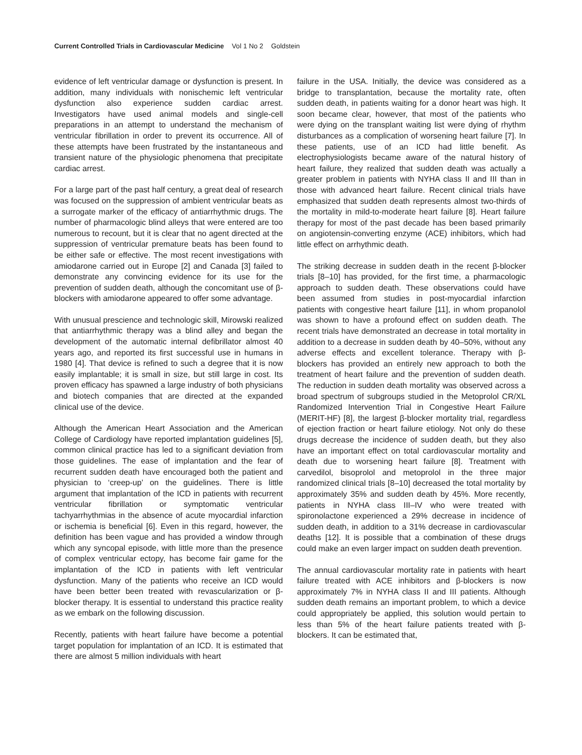Current Controlled Trials in Cardiovascular Medicine Vol 1 No 2 Goldstein
evidence of left ventricular damage or dysfunction is present. In addition, many individuals with nonischemic left ventricular dysfunction also experience sudden cardiac arrest. Investigators have used animal models and single-cell preparations in an attempt to understand the mechanism of ventricular fibrillation in order to prevent its occurrence. All of these attempts have been frustrated by the instantaneous and transient nature of the physiologic phenomena that precipitate cardiac arrest.
For a large part of the past half century, a great deal of research was focused on the suppression of ambient ventricular beats as a surrogate marker of the efficacy of antiarrhythmic drugs. The number of pharmacologic blind alleys that were entered are too numerous to recount, but it is clear that no agent directed at the suppression of ventricular premature beats has been found to be either safe or effective. The most recent investigations with amiodarone carried out in Europe [2] and Canada [3] failed to demonstrate any convincing evidence for its use for the prevention of sudden death, although the concomitant use of β-blockers with amiodarone appeared to offer some advantage.
With unusual prescience and technologic skill, Mirowski realized that antiarrhythmic therapy was a blind alley and began the development of the automatic internal defibrillator almost 40 years ago, and reported its first successful use in humans in 1980 [4]. That device is refined to such a degree that it is now easily implantable; it is small in size, but still large in cost. Its proven efficacy has spawned a large industry of both physicians and biotech companies that are directed at the expanded clinical use of the device.
Although the American Heart Association and the American College of Cardiology have reported implantation guidelines [5], common clinical practice has led to a significant deviation from those guidelines. The ease of implantation and the fear of recurrent sudden death have encouraged both the patient and physician to ‘creep-up’ on the guidelines. There is little argument that implantation of the ICD in patients with recurrent ventricular fibrillation or symptomatic ventricular tachyarrhythmias in the absence of acute myocardial infarction or ischemia is beneficial [6]. Even in this regard, however, the definition has been vague and has provided a window through which any syncopal episode, with little more than the presence of complex ventricular ectopy, has become fair game for the implantation of the ICD in patients with left ventricular dysfunction. Many of the patients who receive an ICD would have been better been treated with revascularization or β-blocker therapy. It is essential to understand this practice reality as we embark on the following discussion.
Recently, patients with heart failure have become a potential target population for implantation of an ICD. It is estimated that there are almost 5 million individuals with heart
failure in the USA. Initially, the device was considered as a bridge to transplantation, because the mortality rate, often sudden death, in patients waiting for a donor heart was high. It soon became clear, however, that most of the patients who were dying on the transplant waiting list were dying of rhythm disturbances as a complication of worsening heart failure [7]. In these patients, use of an ICD had little benefit. As electrophysiologists became aware of the natural history of heart failure, they realized that sudden death was actually a greater problem in patients with NYHA class II and III than in those with advanced heart failure. Recent clinical trials have emphasized that sudden death represents almost two-thirds of the mortality in mild-to-moderate heart failure [8]. Heart failure therapy for most of the past decade has been based primarily on angiotensin-converting enzyme (ACE) inhibitors, which had little effect on arrhythmic death.
The striking decrease in sudden death in the recent β-blocker trials [8–10] has provided, for the first time, a pharmacologic approach to sudden death. These observations could have been assumed from studies in post-myocardial infarction patients with congestive heart failure [11], in whom propanolol was shown to have a profound effect on sudden death. The recent trials have demonstrated an decrease in total mortality in addition to a decrease in sudden death by 40–50%, without any adverse effects and excellent tolerance. Therapy with β-blockers has provided an entirely new approach to both the treatment of heart failure and the prevention of sudden death. The reduction in sudden death mortality was observed across a broad spectrum of subgroups studied in the Metoprolol CR/XL Randomized Intervention Trial in Congestive Heart Failure (MERIT-HF) [8], the largest β-blocker mortality trial, regardless of ejection fraction or heart failure etiology. Not only do these drugs decrease the incidence of sudden death, but they also have an important effect on total cardiovascular mortality and death due to worsening heart failure [8]. Treatment with carvedilol, bisoprolol and metoprolol in the three major randomized clinical trials [8–10] decreased the total mortality by approximately 35% and sudden death by 45%. More recently, patients in NYHA class III–IV who were treated with spironolactone experienced a 29% decrease in incidence of sudden death, in addition to a 31% decrease in cardiovascular deaths [12]. It is possible that a combination of these drugs could make an even larger impact on sudden death prevention.
The annual cardiovascular mortality rate in patients with heart failure treated with ACE inhibitors and β-blockers is now approximately 7% in NYHA class II and III patients. Although sudden death remains an important problem, to which a device could appropriately be applied, this solution would pertain to less than 5% of the heart failure patients treated with β-blockers. It can be estimated that,